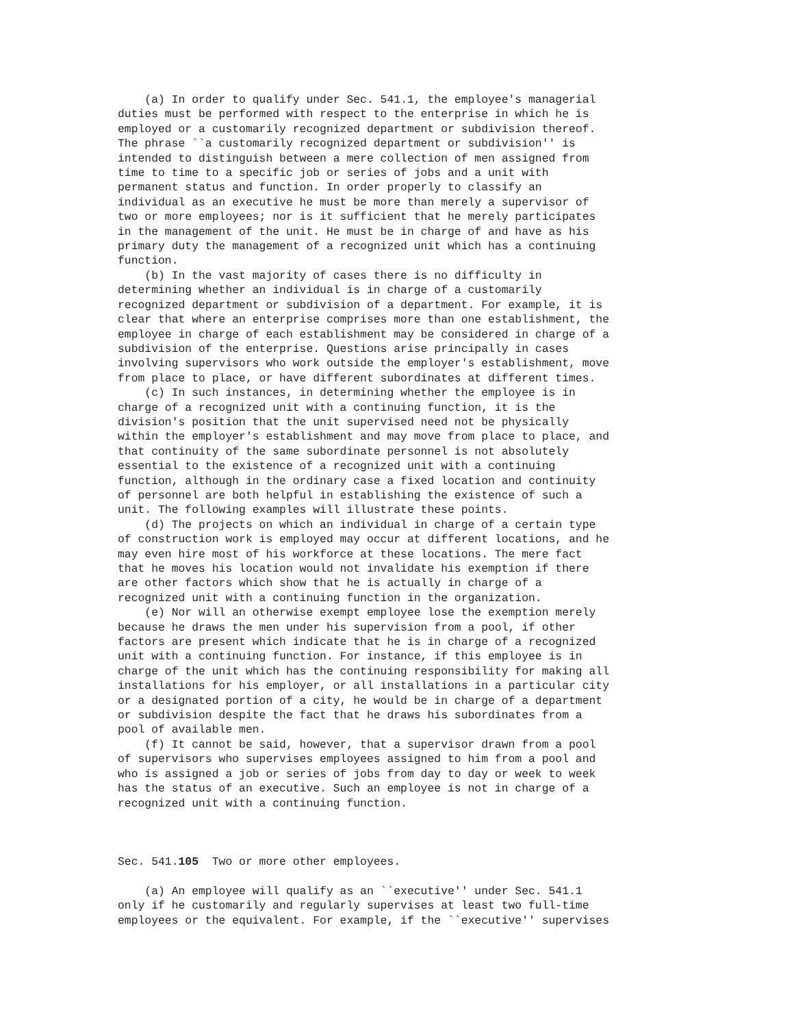(a) In order to qualify under Sec. 541.1, the employee's managerial
duties must be performed with respect to the enterprise in which he is
employed or a customarily recognized department or subdivision thereof.
The phrase ``a customarily recognized department or subdivision'' is
intended to distinguish between a mere collection of men assigned from
time to time to a specific job or series of jobs and a unit with
permanent status and function. In order properly to classify an
individual as an executive he must be more than merely a supervisor of
two or more employees; nor is it sufficient that he merely participates
in the management of the unit. He must be in charge of and have as his
primary duty the management of a recognized unit which has a continuing
function.
    (b) In the vast majority of cases there is no difficulty in
determining whether an individual is in charge of a customarily
recognized department or subdivision of a department. For example, it is
clear that where an enterprise comprises more than one establishment, the
employee in charge of each establishment may be considered in charge of a
subdivision of the enterprise. Questions arise principally in cases
involving supervisors who work outside the employer's establishment, move
from place to place, or have different subordinates at different times.
    (c) In such instances, in determining whether the employee is in
charge of a recognized unit with a continuing function, it is the
division's position that the unit supervised need not be physically
within the employer's establishment and may move from place to place, and
that continuity of the same subordinate personnel is not absolutely
essential to the existence of a recognized unit with a continuing
function, although in the ordinary case a fixed location and continuity
of personnel are both helpful in establishing the existence of such a
unit. The following examples will illustrate these points.
    (d) The projects on which an individual in charge of a certain type
of construction work is employed may occur at different locations, and he
may even hire most of his workforce at these locations. The mere fact
that he moves his location would not invalidate his exemption if there
are other factors which show that he is actually in charge of a
recognized unit with a continuing function in the organization.
    (e) Nor will an otherwise exempt employee lose the exemption merely
because he draws the men under his supervision from a pool, if other
factors are present which indicate that he is in charge of a recognized
unit with a continuing function. For instance, if this employee is in
charge of the unit which has the continuing responsibility for making all
installations for his employer, or all installations in a particular city
or a designated portion of a city, he would be in charge of a department
or subdivision despite the fact that he draws his subordinates from a
pool of available men.
    (f) It cannot be said, however, that a supervisor drawn from a pool
of supervisors who supervises employees assigned to him from a pool and
who is assigned a job or series of jobs from day to day or week to week
has the status of an executive. Such an employee is not in charge of a
recognized unit with a continuing function.



Sec. 541.105  Two or more other employees.

    (a) An employee will qualify as an ``executive'' under Sec. 541.1
only if he customarily and regularly supervises at least two full-time
employees or the equivalent. For example, if the ``executive'' supervises